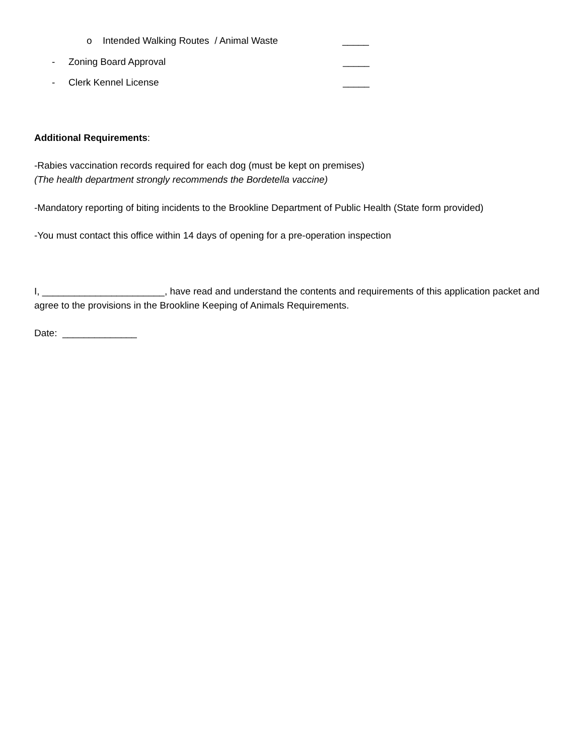o Intended Walking Routes / Animal Waste _____
- Zoning Board Approval _____
- Clerk Kennel License _____
Additional Requirements:
-Rabies vaccination records required for each dog (must be kept on premises)
(The health department strongly recommends the Bordetella vaccine)
-Mandatory reporting of biting incidents to the Brookline Department of Public Health (State form provided)
-You must contact this office within 14 days of opening for a pre-operation inspection
I, _______________________, have read and understand the contents and requirements of this application packet and agree to the provisions in the Brookline Keeping of Animals Requirements.
Date: ______________